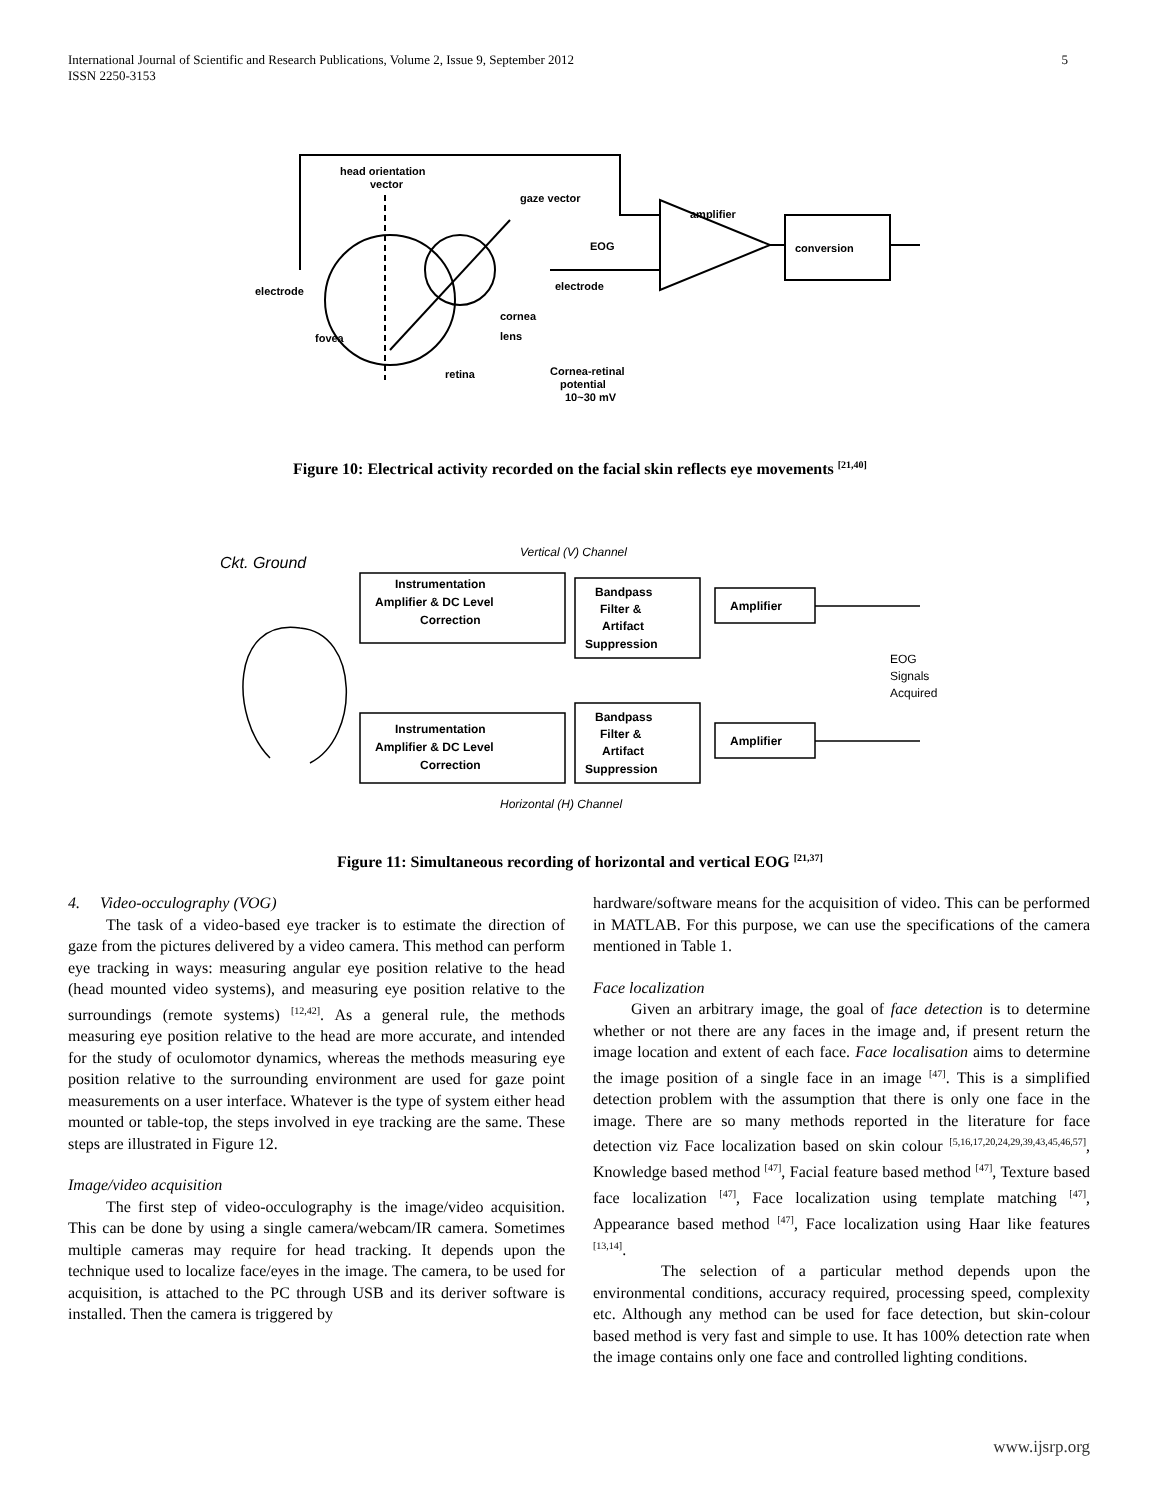International Journal of Scientific and Research Publications, Volume 2, Issue 9, September 2012
ISSN 2250-3153
5
head orientation
vector
gaze vector
amplifier
EOG
conversion
electrode
electrode
cornea
lens
fovea
retina
Cornea-retinal
potential
10~30 mV
Figure 10: Electrical activity recorded on the facial skin reflects eye movements <sup>[21,40]</sup>
Instrumentation
Amplifier & DC Level
Correction
Bandpass
Filter &
Artifact
Suppression
Amplifier
Instrumentation
Amplifier & DC Level
Correction
Bandpass
Filter &
Artifact
Suppression
Amplifier
Vertical (V) Channel
Horizontal (H) Channel
Ckt. Ground
EOG
Signals
Acquired
Figure 11: Simultaneous recording of horizontal and vertical EOG <sup>[21,37]</sup>
4. Video-occulography (VOG)
The task of a video-based eye tracker is to estimate the direction of gaze from the pictures delivered by a video camera. This method can perform eye tracking in ways: measuring angular eye position relative to the head (head mounted video systems), and measuring eye position relative to the surroundings (remote systems) <sup>[12,42]</sup>. As a general rule, the methods measuring eye position relative to the head are more accurate, and intended for the study of oculomotor dynamics, whereas the methods measuring eye position relative to the surrounding environment are used for gaze point measurements on a user interface. Whatever is the type of system either head mounted or table-top, the steps involved in eye tracking are the same. These steps are illustrated in Figure 12.
Image/video acquisition
The first step of video-occulography is the image/video acquisition. This can be done by using a single camera/webcam/IR camera. Sometimes multiple cameras may require for head tracking. It depends upon the technique used to localize face/eyes in the image. The camera, to be used for acquisition, is attached to the PC through USB and its deriver software is installed. Then the camera is triggered by
hardware/software means for the acquisition of video. This can be performed in MATLAB. For this purpose, we can use the specifications of the camera mentioned in Table 1.
Face localization
Given an arbitrary image, the goal of face detection is to determine whether or not there are any faces in the image and, if present return the image location and extent of each face. Face localisation aims to determine the image position of a single face in an image <sup>[47]</sup>. This is a simplified detection problem with the assumption that there is only one face in the image. There are so many methods reported in the literature for face detection viz Face localization based on skin colour <sup>[5,16,17,20,24,29,39,43,45,46,57]</sup>, Knowledge based method <sup>[47]</sup>, Facial feature based method <sup>[47]</sup>, Texture based face localization <sup>[47]</sup>, Face localization using template matching <sup>[47]</sup>, Appearance based method <sup>[47]</sup>, Face localization using Haar like features <sup>[13,14]</sup>.
The selection of a particular method depends upon the environmental conditions, accuracy required, processing speed, complexity etc. Although any method can be used for face detection, but skin-colour based method is very fast and simple to use. It has 100% detection rate when the image contains only one face and controlled lighting conditions.
www.ijsrp.org